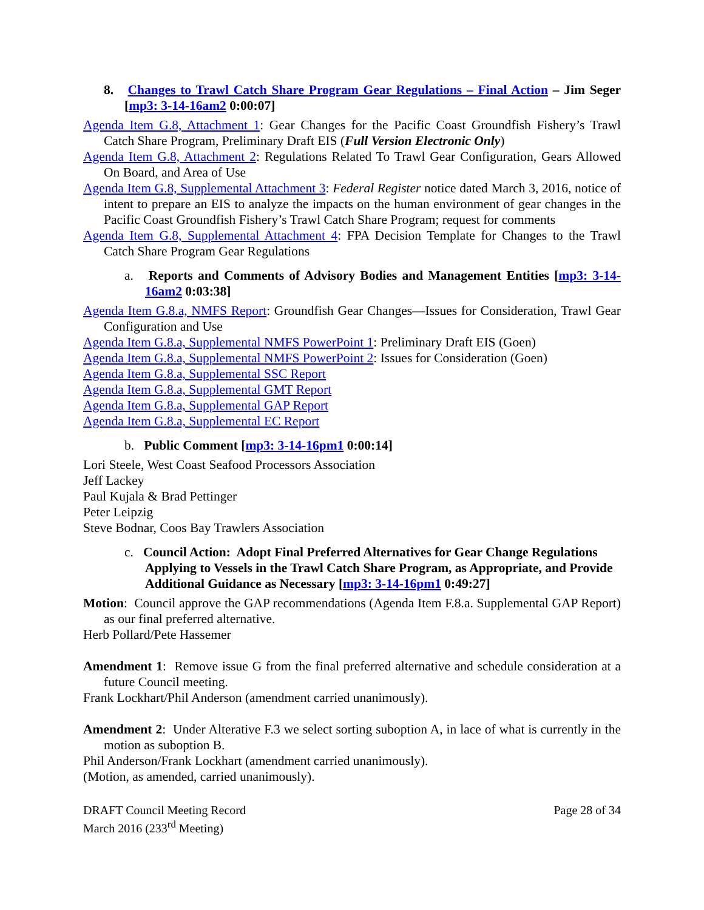8. Changes to Trawl Catch Share Program Gear Regulations – Final Action – Jim Seger [mp3: 3-14-16am2 0:00:07]
Agenda Item G.8, Attachment 1: Gear Changes for the Pacific Coast Groundfish Fishery’s Trawl Catch Share Program, Preliminary Draft EIS (Full Version Electronic Only)
Agenda Item G.8, Attachment 2: Regulations Related To Trawl Gear Configuration, Gears Allowed On Board, and Area of Use
Agenda Item G.8, Supplemental Attachment 3: Federal Register notice dated March 3, 2016, notice of intent to prepare an EIS to analyze the impacts on the human environment of gear changes in the Pacific Coast Groundfish Fishery’s Trawl Catch Share Program; request for comments
Agenda Item G.8, Supplemental Attachment 4: FPA Decision Template for Changes to the Trawl Catch Share Program Gear Regulations
a. Reports and Comments of Advisory Bodies and Management Entities [mp3: 3-14-16am2 0:03:38]
Agenda Item G.8.a, NMFS Report: Groundfish Gear Changes—Issues for Consideration, Trawl Gear Configuration and Use
Agenda Item G.8.a, Supplemental NMFS PowerPoint 1: Preliminary Draft EIS (Goen)
Agenda Item G.8.a, Supplemental NMFS PowerPoint 2: Issues for Consideration (Goen)
Agenda Item G.8.a, Supplemental SSC Report
Agenda Item G.8.a, Supplemental GMT Report
Agenda Item G.8.a, Supplemental GAP Report
Agenda Item G.8.a, Supplemental EC Report
b. Public Comment [mp3: 3-14-16pm1 0:00:14]
Lori Steele, West Coast Seafood Processors Association
Jeff Lackey
Paul Kujala & Brad Pettinger
Peter Leipzig
Steve Bodnar, Coos Bay Trawlers Association
c. Council Action: Adopt Final Preferred Alternatives for Gear Change Regulations Applying to Vessels in the Trawl Catch Share Program, as Appropriate, and Provide Additional Guidance as Necessary [mp3: 3-14-16pm1 0:49:27]
Motion: Council approve the GAP recommendations (Agenda Item F.8.a. Supplemental GAP Report) as our final preferred alternative.
Herb Pollard/Pete Hassemer
Amendment 1: Remove issue G from the final preferred alternative and schedule consideration at a future Council meeting.
Frank Lockhart/Phil Anderson (amendment carried unanimously).
Amendment 2: Under Alterative F.3 we select sorting suboption A, in lace of what is currently in the motion as suboption B.
Phil Anderson/Frank Lockhart (amendment carried unanimously).
(Motion, as amended, carried unanimously).
DRAFT Council Meeting Record
March 2016 (233<sup>rd</sup> Meeting)
Page 28 of 34